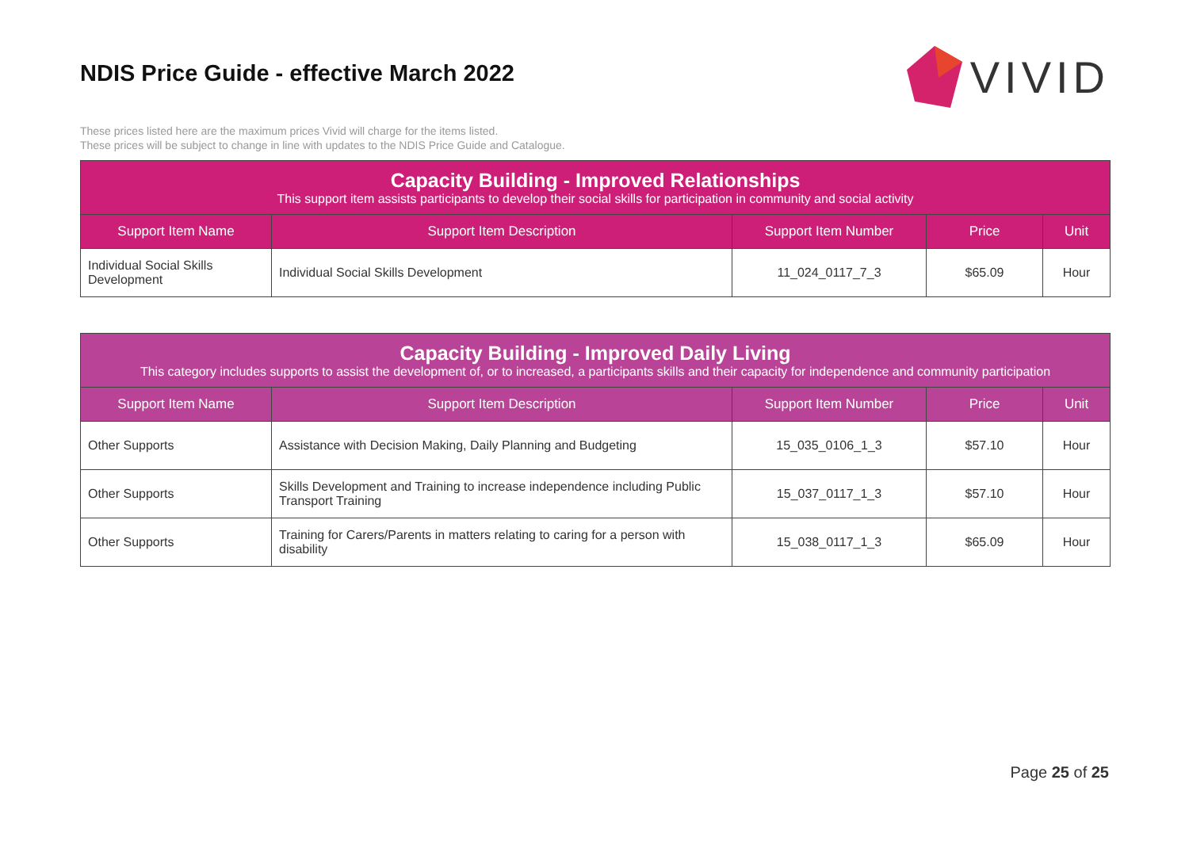NDIS Price Guide - effective March 2022
VIVID
These prices listed here are the maximum prices Vivid will charge for the items listed.
These prices will be subject to change in line with updates to the NDIS Price Guide and Catalogue.
| Capacity Building - Improved Relationships This support item assists participants to develop their social skills for participation in community and social activity | | | | |
| Support Item Name | Support Item Description | Support Item Number | Price | Unit |
| Individual Social Skills Development | Individual Social Skills Development | 11_024_0117_7_3 | $65.09 | Hour |
| Capacity Building - Improved Daily Living This category includes supports to assist the development of, or to increased, a participants skills and their capacity for independence and community participation | | | | |
| Support Item Name | Support Item Description | Support Item Number | Price | Unit |
| Other Supports | Assistance with Decision Making, Daily Planning and Budgeting | 15_035_0106_1_3 | $57.10 | Hour |
| Other Supports | Skills Development and Training to increase independence including Public Transport Training | 15_037_0117_1_3 | $57.10 | Hour |
| Other Supports | Training for Carers/Parents in matters relating to caring for a person with disability | 15_038_0117_1_3 | $65.09 | Hour |
Page 25 of 25